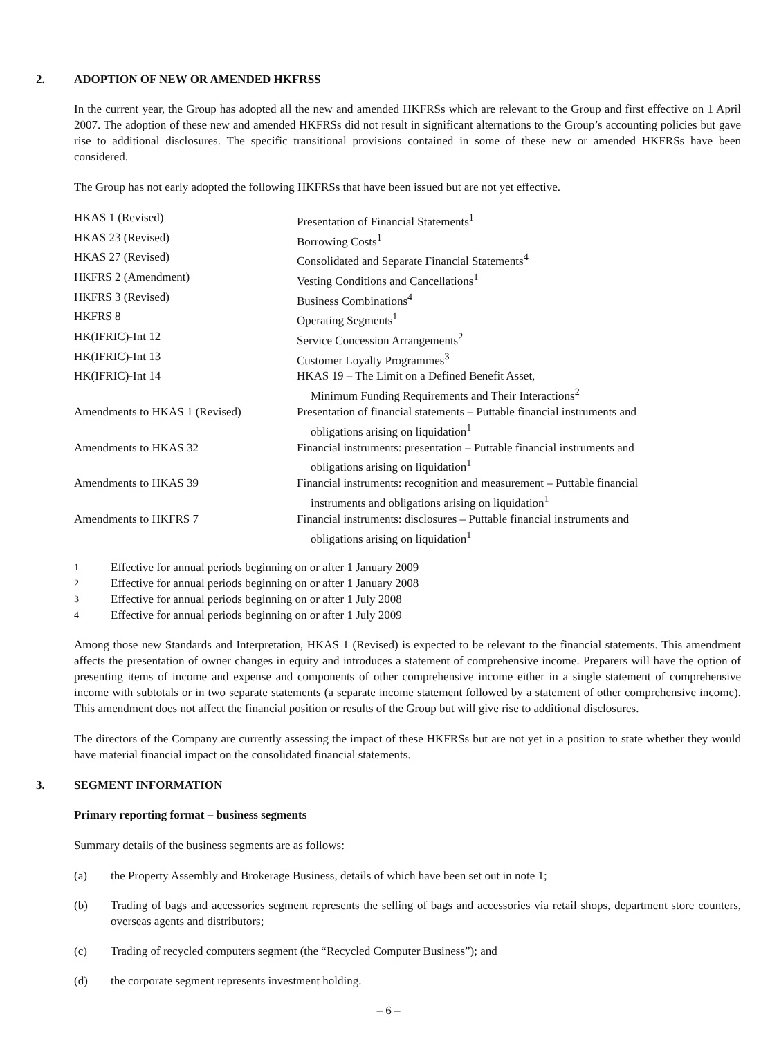2. ADOPTION OF NEW OR AMENDED HKFRSS
In the current year, the Group has adopted all the new and amended HKFRSs which are relevant to the Group and first effective on 1 April 2007. The adoption of these new and amended HKFRSs did not result in significant alternations to the Group’s accounting policies but gave rise to additional disclosures. The specific transitional provisions contained in some of these new or amended HKFRSs have been considered.
The Group has not early adopted the following HKFRSs that have been issued but are not yet effective.
| HKAS 1 (Revised) | Presentation of Financial Statements<sup>1</sup> |
| HKAS 23 (Revised) | Borrowing Costs<sup>1</sup> |
| HKAS 27 (Revised) | Consolidated and Separate Financial Statements<sup>4</sup> |
| HKFRS 2 (Amendment) | Vesting Conditions and Cancellations<sup>1</sup> |
| HKFRS 3 (Revised) | Business Combinations<sup>4</sup> |
| HKFRS 8 | Operating Segments<sup>1</sup> |
| HK(IFRIC)-Int 12 | Service Concession Arrangements<sup>2</sup> |
| HK(IFRIC)-Int 13 | Customer Loyalty Programmes<sup>3</sup> |
| HK(IFRIC)-Int 14 | HKAS 19 – The Limit on a Defined Benefit Asset, Minimum Funding Requirements and Their Interactions<sup>2</sup> |
| Amendments to HKAS 1 (Revised) | Presentation of financial statements – Puttable financial instruments and obligations arising on liquidation<sup>1</sup> |
| Amendments to HKAS 32 | Financial instruments: presentation – Puttable financial instruments and obligations arising on liquidation<sup>1</sup> |
| Amendments to HKAS 39 | Financial instruments: recognition and measurement – Puttable financial instruments and obligations arising on liquidation<sup>1</sup> |
| Amendments to HKFRS 7 | Financial instruments: disclosures – Puttable financial instruments and obligations arising on liquidation<sup>1</sup> |
<sup>1</sup> Effective for annual periods beginning on or after 1 January 2009
<sup>2</sup> Effective for annual periods beginning on or after 1 January 2008
<sup>3</sup> Effective for annual periods beginning on or after 1 July 2008
<sup>4</sup> Effective for annual periods beginning on or after 1 July 2009
Among those new Standards and Interpretation, HKAS 1 (Revised) is expected to be relevant to the financial statements. This amendment affects the presentation of owner changes in equity and introduces a statement of comprehensive income. Preparers will have the option of presenting items of income and expense and components of other comprehensive income either in a single statement of comprehensive income with subtotals or in two separate statements (a separate income statement followed by a statement of other comprehensive income). This amendment does not affect the financial position or results of the Group but will give rise to additional disclosures.
The directors of the Company are currently assessing the impact of these HKFRSs but are not yet in a position to state whether they would have material financial impact on the consolidated financial statements.
3. SEGMENT INFORMATION
Primary reporting format – business segments
Summary details of the business segments are as follows:
(a) the Property Assembly and Brokerage Business, details of which have been set out in note 1;
(b) Trading of bags and accessories segment represents the selling of bags and accessories via retail shops, department store counters, overseas agents and distributors;
(c) Trading of recycled computers segment (the “Recycled Computer Business”); and
(d) the corporate segment represents investment holding.
– 6 –